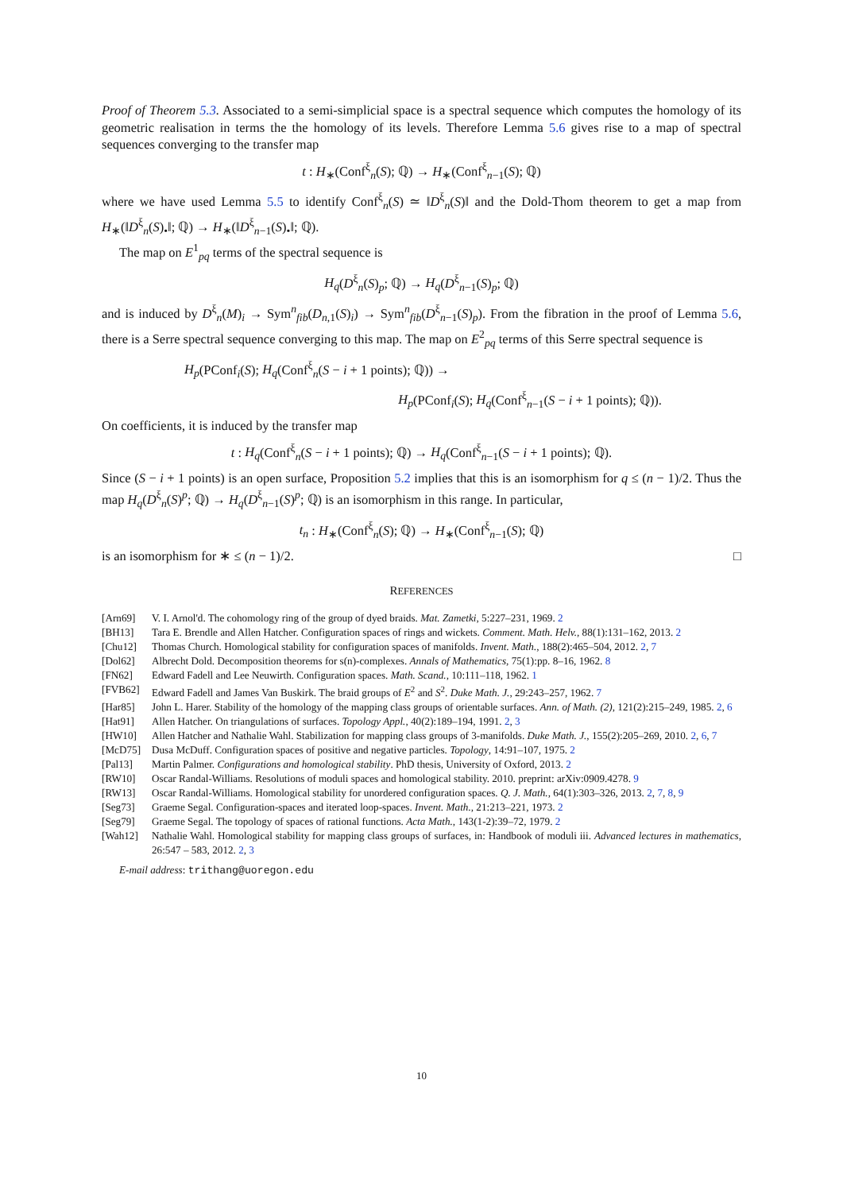Proof of Theorem 5.3. Associated to a semi-simplicial space is a spectral sequence which computes the homology of its geometric realisation in terms the the homology of its levels. Therefore Lemma 5.6 gives rise to a map of spectral sequences converging to the transfer map
t : H<sub>∗</sub>(Conf<sup>ξ</sup><sub>n</sub>(S); ℚ) → H<sub>∗</sub>(Conf<sup>ξ</sup><sub>n−1</sub>(S); ℚ)
where we have used Lemma 5.5 to identify Conf<sup>ξ</sup><sub>n</sub>(S) ≃ ‖D<sup>ξ</sup><sub>n</sub>(S)‖ and the Dold-Thom theorem to get a map from H<sub>∗</sub>(‖D<sup>ξ</sup><sub>n</sub>(S)<sub>•</sub>‖; ℚ) → H<sub>∗</sub>(‖D<sup>ξ</sup><sub>n−1</sub>(S)<sub>•</sub>‖; ℚ).
The map on E<sup>1</sup><sub>pq</sub> terms of the spectral sequence is
H<sub>q</sub>(D<sup>ξ</sup><sub>n</sub>(S)<sub>p</sub>; ℚ) → H<sub>q</sub>(D<sup>ξ</sup><sub>n−1</sub>(S)<sub>p</sub>; ℚ)
and is induced by D<sup>ξ</sup><sub>n</sub>(M)<sub>i</sub> → Sym<sup>n</sup><sub>fib</sub>(D<sub>n,1</sub>(S)<sub>i</sub>) → Sym<sup>n</sup><sub>fib</sub>(D<sup>ξ</sup><sub>n−1</sub>(S)<sub>p</sub>). From the fibration in the proof of Lemma 5.6, there is a Serre spectral sequence converging to this map. The map on E<sup>2</sup><sub>pq</sub> terms of this Serre spectral sequence is
H<sub>p</sub>(PConf<sub>i</sub>(S); H<sub>q</sub>(Conf<sup>ξ</sup><sub>n</sub>(S − i + 1 points); ℚ)) →
H<sub>p</sub>(PConf<sub>i</sub>(S); H<sub>q</sub>(Conf<sup>ξ</sup><sub>n−1</sub>(S − i + 1 points); ℚ)).
On coefficients, it is induced by the transfer map
t : H<sub>q</sub>(Conf<sup>ξ</sup><sub>n</sub>(S − i + 1 points); ℚ) → H<sub>q</sub>(Conf<sup>ξ</sup><sub>n−1</sub>(S − i + 1 points); ℚ).
Since (S − i + 1 points) is an open surface, Proposition 5.2 implies that this is an isomorphism for q ≤ (n − 1)/2. Thus the map H<sub>q</sub>(D<sup>ξ</sup><sub>n</sub>(S)<sup>p</sup>; ℚ) → H<sub>q</sub>(D<sup>ξ</sup><sub>n−1</sub>(S)<sup>p</sup>; ℚ) is an isomorphism in this range. In particular,
t<sub>n</sub> : H<sub>∗</sub>(Conf<sup>ξ</sup><sub>n</sub>(S); ℚ) → H<sub>∗</sub>(Conf<sup>ξ</sup><sub>n−1</sub>(S); ℚ)
is an isomorphism for ∗ ≤ (n − 1)/2. □
REFERENCES
[Arn69] V. I. Arnol'd. The cohomology ring of the group of dyed braids. Mat. Zametki, 5:227–231, 1969. 2
[BH13] Tara E. Brendle and Allen Hatcher. Configuration spaces of rings and wickets. Comment. Math. Helv., 88(1):131–162, 2013. 2
[Chu12] Thomas Church. Homological stability for configuration spaces of manifolds. Invent. Math., 188(2):465–504, 2012. 2, 7
[Dol62] Albrecht Dold. Decomposition theorems for s(n)-complexes. Annals of Mathematics, 75(1):pp. 8–16, 1962. 8
[FN62] Edward Fadell and Lee Neuwirth. Configuration spaces. Math. Scand., 10:111–118, 1962. 1
[FVB62] Edward Fadell and James Van Buskirk. The braid groups of E<sup>2</sup> and S<sup>2</sup>. Duke Math. J., 29:243–257, 1962. 7
[Har85] John L. Harer. Stability of the homology of the mapping class groups of orientable surfaces. Ann. of Math. (2), 121(2):215–249, 1985. 2, 6
[Hat91] Allen Hatcher. On triangulations of surfaces. Topology Appl., 40(2):189–194, 1991. 2, 3
[HW10] Allen Hatcher and Nathalie Wahl. Stabilization for mapping class groups of 3-manifolds. Duke Math. J., 155(2):205–269, 2010. 2, 6, 7
[McD75] Dusa McDuff. Configuration spaces of positive and negative particles. Topology, 14:91–107, 1975. 2
[Pal13] Martin Palmer. Configurations and homological stability. PhD thesis, University of Oxford, 2013. 2
[RW10] Oscar Randal-Williams. Resolutions of moduli spaces and homological stability. 2010. preprint: arXiv:0909.4278. 9
[RW13] Oscar Randal-Williams. Homological stability for unordered configuration spaces. Q. J. Math., 64(1):303–326, 2013. 2, 7, 8, 9
[Seg73] Graeme Segal. Configuration-spaces and iterated loop-spaces. Invent. Math., 21:213–221, 1973. 2
[Seg79] Graeme Segal. The topology of spaces of rational functions. Acta Math., 143(1-2):39–72, 1979. 2
[Wah12] Nathalie Wahl. Homological stability for mapping class groups of surfaces, in: Handbook of moduli iii. Advanced lectures in mathematics, 26:547 – 583, 2012. 2, 3
E-mail address: trithang@uoregon.edu
10